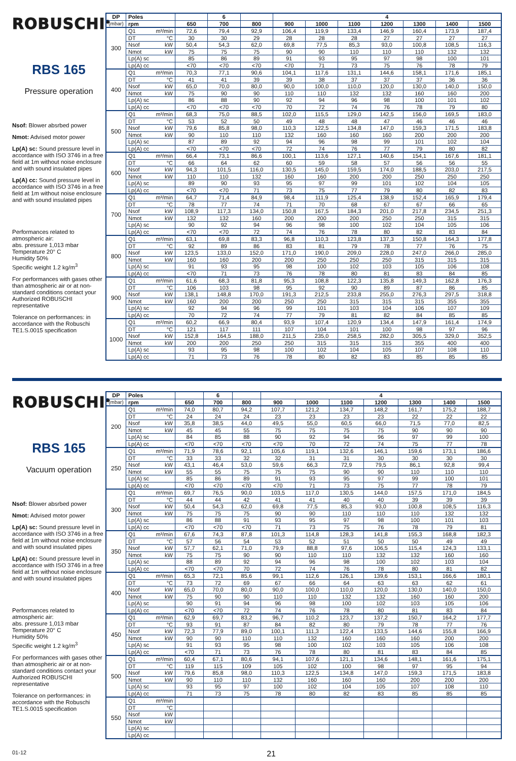ROBUSCHI<sup>®</sup>
RBS 165
Pressure operation
Nsof: Blower absrbed power
Nmot: Advised motor power
Lp(A) sc: Sound pressure level in accordance with ISO 3746 in a free field at 1m without noise enclosure and with sound insulated pipes
Lp(A) cc: Sound pressure level in accordance with ISO 3746 in a free field at 1m without noise enclosure and with sound insulated pipes
Performances related to atmospheric air:
abs. pressure 1,013 mbar
Temperature 20° C
Humidity 50%
Specific weight 1.2 kg/m<sup>3</sup>
For performances with gases other than atmospheric air or at non-standard conditions contact your Authorized ROBUSCHI representative
Tolerance on performances: in accordance with the Robuschi TE1.S.0015 specification
| DP | Poles | | 6 | | 4 | | | | | | |
| --- | --- | --- | --- | --- | --- | --- | --- | --- | --- | --- | --- |
| (mbar) | rpm | 650 | 700 | 800 | 900 | 1000 | 1100 | 1200 | 1300 | 1400 | 1500 |
| 300 | Q1 m³/min | 72,6 | 79,4 | 92,9 | 106,4 | 119,9 | 133,4 | 146,9 | 160,4 | 173,9 | 187,4 |
| | DT °C | 30 | 30 | 29 | 28 | 28 | 28 | 27 | 27 | 27 | 27 |
| | Nsof kW | 50,4 | 54,3 | 62,0 | 69,8 | 77,5 | 85,3 | 93,0 | 100,8 | 108,5 | 116,3 |
| | Nmot kW | 75 | 75 | 75 | 90 | 90 | 110 | 110 | 110 | 132 | 132 |
| | Lp(A) sc | 85 | 86 | 89 | 91 | 93 | 95 | 97 | 98 | 100 | 101 |
| | Lp(A) cc | <70 | <70 | <70 | <70 | 71 | 73 | 75 | 76 | 78 | 79 |
| 400 | Q1 m³/min | 70,3 | 77,1 | 90,6 | 104,1 | 117,6 | 131,1 | 144,6 | 158,1 | 171,6 | 185,1 |
| | DT °C | 41 | 41 | 39 | 39 | 38 | 37 | 37 | 37 | 36 | 36 |
| | Nsof kW | 65,0 | 70,0 | 80,0 | 90,0 | 100,0 | 110,0 | 120,0 | 130,0 | 140,0 | 150,0 |
| | Nmot kW | 75 | 90 | 90 | 110 | 110 | 132 | 132 | 160 | 160 | 200 |
| | Lp(A) sc | 86 | 88 | 90 | 92 | 94 | 96 | 98 | 100 | 101 | 102 |
| | Lp(A) cc | <70 | <70 | <70 | 70 | 72 | 74 | 76 | 78 | 79 | 80 |
| 500 | Q1 m³/min | 68,3 | 75,0 | 88,5 | 102,0 | 115,5 | 129,0 | 142,5 | 156,0 | 169,5 | 183,0 |
| | DT °C | 53 | 52 | 50 | 49 | 48 | 48 | 47 | 46 | 46 | 46 |
| | Nsof kW | 79,6 | 85,8 | 98,0 | 110,3 | 122,5 | 134,8 | 147,0 | 159,3 | 171,5 | 183,8 |
| | Nmot kW | 90 | 110 | 110 | 132 | 160 | 160 | 160 | 200 | 200 | 200 |
| | Lp(A) sc | 87 | 89 | 92 | 94 | 96 | 98 | 99 | 101 | 102 | 104 |
| | Lp(A) cc | <70 | <70 | <70 | 72 | 74 | 76 | 77 | 79 | 80 | 82 |
| 600 | Q1 m³/min | 66,4 | 73,1 | 86,6 | 100,1 | 113,6 | 127,1 | 140,6 | 154,1 | 167,6 | 181,1 |
| | DT °C | 66 | 64 | 62 | 60 | 59 | 58 | 57 | 56 | 56 | 55 |
| | Nsof kW | 94,3 | 101,5 | 116,0 | 130,5 | 145,0 | 159,5 | 174,0 | 188,5 | 203,0 | 217,5 |
| | Nmot kW | 110 | 110 | 132 | 160 | 160 | 200 | 200 | 250 | 250 | 250 |
| | Lp(A) sc | 89 | 90 | 93 | 95 | 97 | 99 | 101 | 102 | 104 | 105 |
| | Lp(A) cc | <70 | <70 | 71 | 73 | 75 | 77 | 79 | 80 | 82 | 83 |
| 700 | Q1 m³/min | 64,7 | 71,4 | 84,9 | 98,4 | 111,9 | 125,4 | 138,9 | 152,4 | 165,9 | 179,4 |
| | DT °C | 78 | 77 | 74 | 71 | 70 | 68 | 67 | 67 | 66 | 65 |
| | Nsof kW | 108,9 | 117,3 | 134,0 | 150,8 | 167,5 | 184,3 | 201,0 | 217,8 | 234,5 | 251,3 |
| | Nmot kW | 132 | 132 | 160 | 200 | 200 | 200 | 250 | 250 | 315 | 315 |
| | Lp(A) sc | 90 | 92 | 94 | 96 | 98 | 100 | 102 | 104 | 105 | 106 |
| | Lp(A) cc | <70 | <70 | 72 | 74 | 76 | 78 | 80 | 82 | 83 | 84 |
| 800 | Q1 m³/min | 63,1 | 69,8 | 83,3 | 96,8 | 110,3 | 123,8 | 137,3 | 150,8 | 164,3 | 177,8 |
| | DT °C | 92 | 89 | 86 | 83 | 81 | 79 | 78 | 77 | 76 | 75 |
| | Nsof kW | 123,5 | 133,0 | 152,0 | 171,0 | 190,0 | 209,0 | 228,0 | 247,0 | 266,0 | 285,0 |
| | Nmot kW | 160 | 160 | 200 | 200 | 250 | 250 | 250 | 315 | 315 | 315 |
| | Lp(A) sc | 91 | 93 | 95 | 98 | 100 | 102 | 103 | 105 | 106 | 108 |
| | Lp(A) cc | <70 | 71 | 73 | 76 | 78 | 80 | 81 | 83 | 84 | 85 |
| 900 | Q1 m³/min | 61,6 | 68,3 | 81,8 | 95,3 | 108,8 | 122,3 | 135,8 | 149,3 | 162,8 | 176,3 |
| | DT °C | 106 | 103 | 98 | 95 | 92 | 90 | 89 | 87 | 86 | 85 |
| | Nsof kW | 138,1 | 148,8 | 170,0 | 191,3 | 212,5 | 233,8 | 255,0 | 276,3 | 297,5 | 318,8 |
| | Nmot kW | 160 | 200 | 200 | 250 | 250 | 315 | 315 | 315 | 355 | 355 |
| | Lp(A) sc | 92 | 94 | 96 | 99 | 101 | 103 | 104 | 106 | 107 | 109 |
| | Lp(A) cc | 70 | 72 | 74 | 77 | 79 | 81 | 82 | 84 | 85 | 85 |
| 1000 | Q1 m³/min | 60,2 | 66,9 | 80,4 | 93,9 | 107,4 | 120,9 | 134,4 | 147,9 | 161,4 | 174,9 |
| | DT °C | 121 | 117 | 111 | 107 | 104 | 101 | 100 | 98 | 97 | 96 |
| | Nsof kW | 152,8 | 164,5 | 188,0 | 211,5 | 235,0 | 258,5 | 282,0 | 305,5 | 329,0 | 352,5 |
| | Nmot kW | 200 | 200 | 250 | 250 | 315 | 315 | 315 | 355 | 400 | 400 |
| | Lp(A) sc | 93 | 95 | 98 | 100 | 102 | 104 | 105 | 107 | 108 | 110 |
| | Lp(A) cc | 71 | 73 | 76 | 78 | 80 | 82 | 83 | 85 | 85 | 85 |
ROBUSCHI<sup>®</sup>
RBS 165
Vacuum operation
Nsof: Blower absrbed power
Nmot: Advised motor power
Lp(A) sc: Sound pressure level in accordance with ISO 3746 in a free field at 1m without noise enclosure and with sound insulated pipes
Lp(A) cc: Sound pressure level in accordance with ISO 3746 in a free field at 1m without noise enclosure and with sound insulated pipes
Performances related to atmospheric air:
abs. pressure 1,013 mbar
Temperature 20° C
Humidity 50%
Specific weight 1.2 kg/m<sup>3</sup>
For performances with gases other than atmospheric air or at non-standard conditions contact your Authorized ROBUSCHI representative
Tolerance on performances: in accordance with the Robuschi TE1.S.0015 specification
| DP | Poles | | 6 | | 4 | | | | | | |
| --- | --- | --- | --- | --- | --- | --- | --- | --- | --- | --- | --- |
| (mbar) | rpm | 650 | 700 | 800 | 900 | 1000 | 1100 | 1200 | 1300 | 1400 | 1500 |
| 200 | Q1 m³/min | 74,0 | 80,7 | 94,2 | 107,7 | 121,2 | 134,7 | 148,2 | 161,7 | 175,2 | 188,7 |
| | DT °C | 24 | 24 | 24 | 23 | 23 | 23 | 23 | 22 | 22 | 22 |
| | Nsof kW | 35,8 | 38,5 | 44,0 | 49,5 | 55,0 | 60,5 | 66,0 | 71,5 | 77,0 | 82,5 |
| | Nmot kW | 45 | 45 | 55 | 75 | 75 | 75 | 75 | 90 | 90 | 90 |
| | Lp(A) sc | 84 | 85 | 88 | 90 | 92 | 94 | 96 | 97 | 99 | 100 |
| | Lp(A) cc | <70 | <70 | <70 | <70 | 70 | 72 | 74 | 75 | 77 | 78 |
| 250 | Q1 m³/min | 71,9 | 78,6 | 92,1 | 105,6 | 119,1 | 132,6 | 146,1 | 159,6 | 173,1 | 186,6 |
| | DT °C | 33 | 33 | 32 | 32 | 31 | 31 | 30 | 30 | 30 | 30 |
| | Nsof kW | 43,1 | 46,4 | 53,0 | 59,6 | 66,3 | 72,9 | 79,5 | 86,1 | 92,8 | 99,4 |
| | Nmot kW | 55 | 55 | 75 | 75 | 75 | 90 | 90 | 110 | 110 | 110 |
| | Lp(A) sc | 85 | 86 | 89 | 91 | 93 | 95 | 97 | 99 | 100 | 101 |
| | Lp(A) cc | <70 | <70 | <70 | <70 | 71 | 73 | 75 | 77 | 78 | 79 |
| 300 | Q1 m³/min | 69,7 | 76,5 | 90,0 | 103,5 | 117,0 | 130,5 | 144,0 | 157,5 | 171,0 | 184,5 |
| | DT °C | 44 | 44 | 42 | 41 | 41 | 40 | 40 | 39 | 39 | 39 |
| | Nsof kW | 50,4 | 54,3 | 62,0 | 69,8 | 77,5 | 85,3 | 93,0 | 100,8 | 108,5 | 116,3 |
| | Nmot kW | 75 | 75 | 75 | 90 | 90 | 110 | 110 | 110 | 132 | 132 |
| | Lp(A) sc | 86 | 88 | 91 | 93 | 95 | 97 | 98 | 100 | 101 | 103 |
| | Lp(A) cc | <70 | <70 | <70 | 71 | 73 | 75 | 76 | 78 | 79 | 81 |
| 350 | Q1 m³/min | 67,6 | 74,3 | 87,8 | 101,3 | 114,8 | 128,3 | 141,8 | 155,3 | 168,8 | 182,3 |
| | DT °C | 57 | 56 | 54 | 53 | 52 | 51 | 50 | 50 | 49 | 49 |
| | Nsof kW | 57,7 | 62,1 | 71,0 | 79,9 | 88,8 | 97,6 | 106,5 | 115,4 | 124,3 | 133,1 |
| | Nmot kW | 75 | 75 | 90 | 90 | 110 | 110 | 132 | 132 | 160 | 160 |
| | Lp(A) sc | 88 | 89 | 92 | 94 | 96 | 98 | 100 | 102 | 103 | 104 |
| | Lp(A) cc | <70 | <70 | 70 | 72 | 74 | 76 | 78 | 80 | 81 | 82 |
| 400 | Q1 m³/min | 65,3 | 72,1 | 85,6 | 99,1 | 112,6 | 126,1 | 139,6 | 153,1 | 166,6 | 180,1 |
| | DT °C | 73 | 72 | 69 | 67 | 66 | 64 | 63 | 63 | 62 | 61 |
| | Nsof kW | 65,0 | 70,0 | 80,0 | 90,0 | 100,0 | 110,0 | 120,0 | 130,0 | 140,0 | 150,0 |
| | Nmot kW | 75 | 90 | 90 | 110 | 110 | 132 | 132 | 160 | 160 | 200 |
| | Lp(A) sc | 90 | 91 | 94 | 96 | 98 | 100 | 102 | 103 | 105 | 106 |
| | Lp(A) cc | <70 | <70 | 72 | 74 | 76 | 78 | 80 | 81 | 83 | 84 |
| 450 | Q1 m³/min | 62,9 | 69,7 | 83,2 | 96,7 | 110,2 | 123,7 | 137,2 | 150,7 | 164,2 | 177,7 |
| | DT °C | 93 | 91 | 87 | 84 | 82 | 80 | 79 | 78 | 77 | 76 |
| | Nsof kW | 72,3 | 77,9 | 89,0 | 100,1 | 111,3 | 122,4 | 133,5 | 144,6 | 155,8 | 166,9 |
| | Nmot kW | 90 | 90 | 110 | 110 | 132 | 160 | 160 | 160 | 200 | 200 |
| | Lp(A) sc | 91 | 93 | 95 | 98 | 100 | 102 | 103 | 105 | 106 | 108 |
| | Lp(A) cc | <70 | 71 | 73 | 76 | 78 | 80 | 81 | 83 | 84 | 85 |
| 500 | Q1 m³/min | 60,4 | 67,1 | 80,6 | 94,1 | 107,6 | 121,1 | 134,6 | 148,1 | 161,6 | 175,1 |
| | DT °C | 119 | 115 | 109 | 105 | 102 | 100 | 98 | 97 | 95 | 94 |
| | Nsof kW | 79,6 | 85,8 | 98,0 | 110,3 | 122,5 | 134,8 | 147,0 | 159,3 | 171,5 | 183,8 |
| | Nmot kW | 90 | 110 | 110 | 132 | 160 | 160 | 160 | 200 | 200 | 200 |
| | Lp(A) sc | 93 | 95 | 97 | 100 | 102 | 104 | 105 | 107 | 108 | 110 |
| | Lp(A) cc | 71 | 73 | 75 | 78 | 80 | 82 | 83 | 85 | 85 | 85 |
| 550 | Q1 m³/min | | | | | | | | | | |
| | DT °C | | | | | | | | | | |
| | Nsof kW | | | | | | | | | | |
| | Nmot kW | | | | | | | | | | |
| | Lp(A) sc | | | | | | | | | | |
| | Lp(A) cc | | | | | | | | | | |
01-12 21